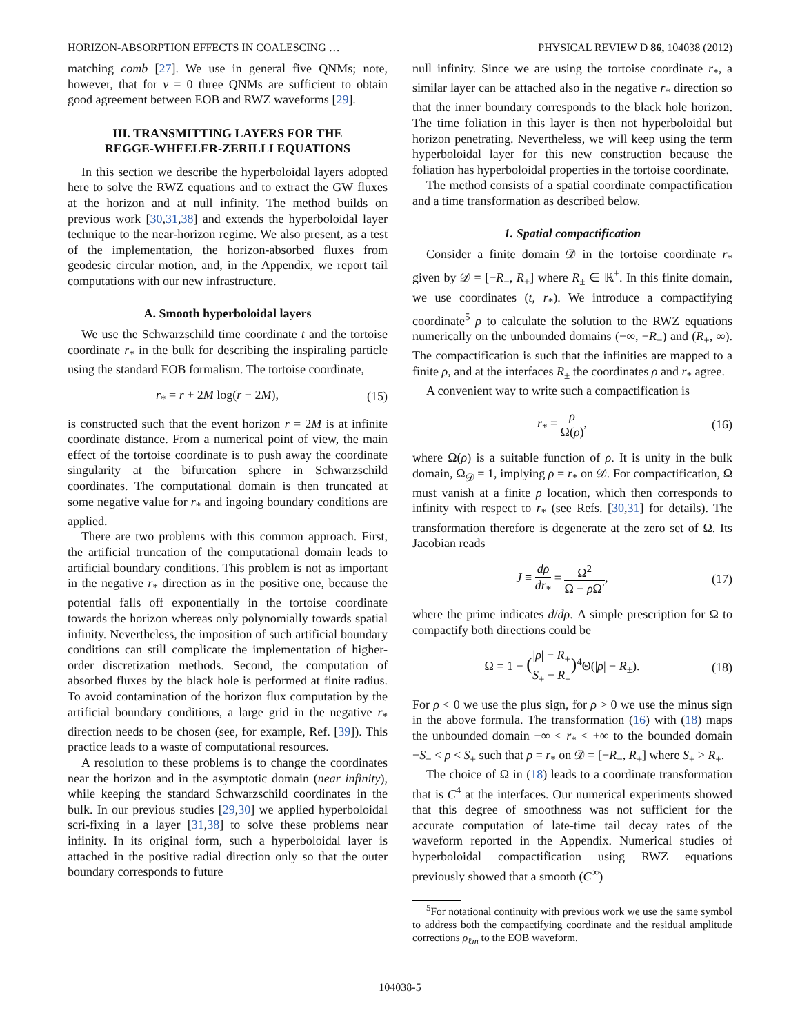HORIZON-ABSORPTION EFFECTS IN COALESCING … PHYSICAL REVIEW D 86, 104038 (2012)
matching comb [27]. We use in general five QNMs; note, however, that for ν = 0 three QNMs are sufficient to obtain good agreement between EOB and RWZ waveforms [29].
III. TRANSMITTING LAYERS FOR THE
REGGE-WHEELER-ZERILLI EQUATIONS
In this section we describe the hyperboloidal layers adopted here to solve the RWZ equations and to extract the GW fluxes at the horizon and at null infinity. The method builds on previous work [30,31,38] and extends the hyperboloidal layer technique to the near-horizon regime. We also present, as a test of the implementation, the horizon-absorbed fluxes from geodesic circular motion, and, in the Appendix, we report tail computations with our new infrastructure.
A. Smooth hyperboloidal layers
We use the Schwarzschild time coordinate t and the tortoise coordinate r<sub>*</sub> in the bulk for describing the inspiraling particle using the standard EOB formalism. The tortoise coordinate,
r<sub>*</sub> = r + 2M log(r − 2M), (15)
is constructed such that the event horizon r = 2M is at infinite coordinate distance. From a numerical point of view, the main effect of the tortoise coordinate is to push away the coordinate singularity at the bifurcation sphere in Schwarzschild coordinates. The computational domain is then truncated at some negative value for r<sub>*</sub> and ingoing boundary conditions are applied.
There are two problems with this common approach. First, the artificial truncation of the computational domain leads to artificial boundary conditions. This problem is not as important in the negative r<sub>*</sub> direction as in the positive one, because the potential falls off exponentially in the tortoise coordinate towards the horizon whereas only polynomially towards spatial infinity. Nevertheless, the imposition of such artificial boundary conditions can still complicate the implementation of higher-order discretization methods. Second, the computation of absorbed fluxes by the black hole is performed at finite radius. To avoid contamination of the horizon flux computation by the artificial boundary conditions, a large grid in the negative r<sub>*</sub> direction needs to be chosen (see, for example, Ref. [39]). This practice leads to a waste of computational resources.
A resolution to these problems is to change the coordinates near the horizon and in the asymptotic domain (near infinity), while keeping the standard Schwarzschild coordinates in the bulk. In our previous studies [29,30] we applied hyperboloidal scri-fixing in a layer [31,38] to solve these problems near infinity. In its original form, such a hyperboloidal layer is attached in the positive radial direction only so that the outer boundary corresponds to future
null infinity. Since we are using the tortoise coordinate r<sub>*</sub>, a similar layer can be attached also in the negative r<sub>*</sub> direction so that the inner boundary corresponds to the black hole horizon. The time foliation in this layer is then not hyperboloidal but horizon penetrating. Nevertheless, we will keep using the term hyperboloidal layer for this new construction because the foliation has hyperboloidal properties in the tortoise coordinate.
The method consists of a spatial coordinate compactification and a time transformation as described below.
1. Spatial compactification
Consider a finite domain 𝒟 in the tortoise coordinate r<sub>*</sub> given by 𝒟 = [−R<sub>−</sub>, R<sub>+</sub>] where R<sub>±</sub> ∈ ℝ<sup>+</sup>. In this finite domain, we use coordinates (t, r<sub>*</sub>). We introduce a compactifying coordinate<sup>5</sup> ρ to calculate the solution to the RWZ equations numerically on the unbounded domains (−∞, −R<sub>−</sub>) and (R<sub>+</sub>, ∞). The compactification is such that the infinities are mapped to a finite ρ, and at the interfaces R<sub>±</sub> the coordinates ρ and r<sub>*</sub> agree.
A convenient way to write such a compactification is
r<sub>*</sub> = ρ Ω(ρ), (16)
where Ω(ρ) is a suitable function of ρ. It is unity in the bulk domain, Ω<sub>𝒟</sub> = 1, implying ρ = r<sub>*</sub> on 𝒟. For compactification, Ω must vanish at a finite ρ location, which then corresponds to infinity with respect to r<sub>*</sub> (see Refs. [30,31] for details). The transformation therefore is degenerate at the zero set of Ω. Its Jacobian reads
J ≡ dρ dr<sub>*</sub> = Ω<sup>2</sup> Ω − ρ Ω′, (17)
where the prime indicates d/dρ. A simple prescription for Ω to compactify both directions could be
Ω = 1 − (|ρ| − R<sub>±</sub> S<sub>±</sub> − R<sub>±</sub>)<sup>4</sup>Θ(|ρ| − R<sub>±</sub>). (18)
For ρ < 0 we use the plus sign, for ρ > 0 we use the minus sign in the above formula. The transformation (16) with (18) maps the unbounded domain −∞ < r<sub>*</sub> < +∞ to the bounded domain −S<sub>−</sub> < ρ < S<sub>+</sub> such that ρ = r<sub>*</sub> on 𝒟 = [−R<sub>−</sub>, R<sub>+</sub>] where S<sub>±</sub> > R<sub>±</sub>.
The choice of Ω in (18) leads to a coordinate transformation that is C<sup>4</sup> at the interfaces. Our numerical experiments showed that this degree of smoothness was not sufficient for the accurate computation of late-time tail decay rates of the waveform reported in the Appendix. Numerical studies of hyperboloidal compactification using RWZ equations previously showed that a smooth (C<sup>∞</sup>)
<sup>5</sup> For notational continuity with previous work we use the same symbol to address both the compactifying coordinate and the residual amplitude corrections ρ<sub>ℓm</sub> to the EOB waveform.
104038-5